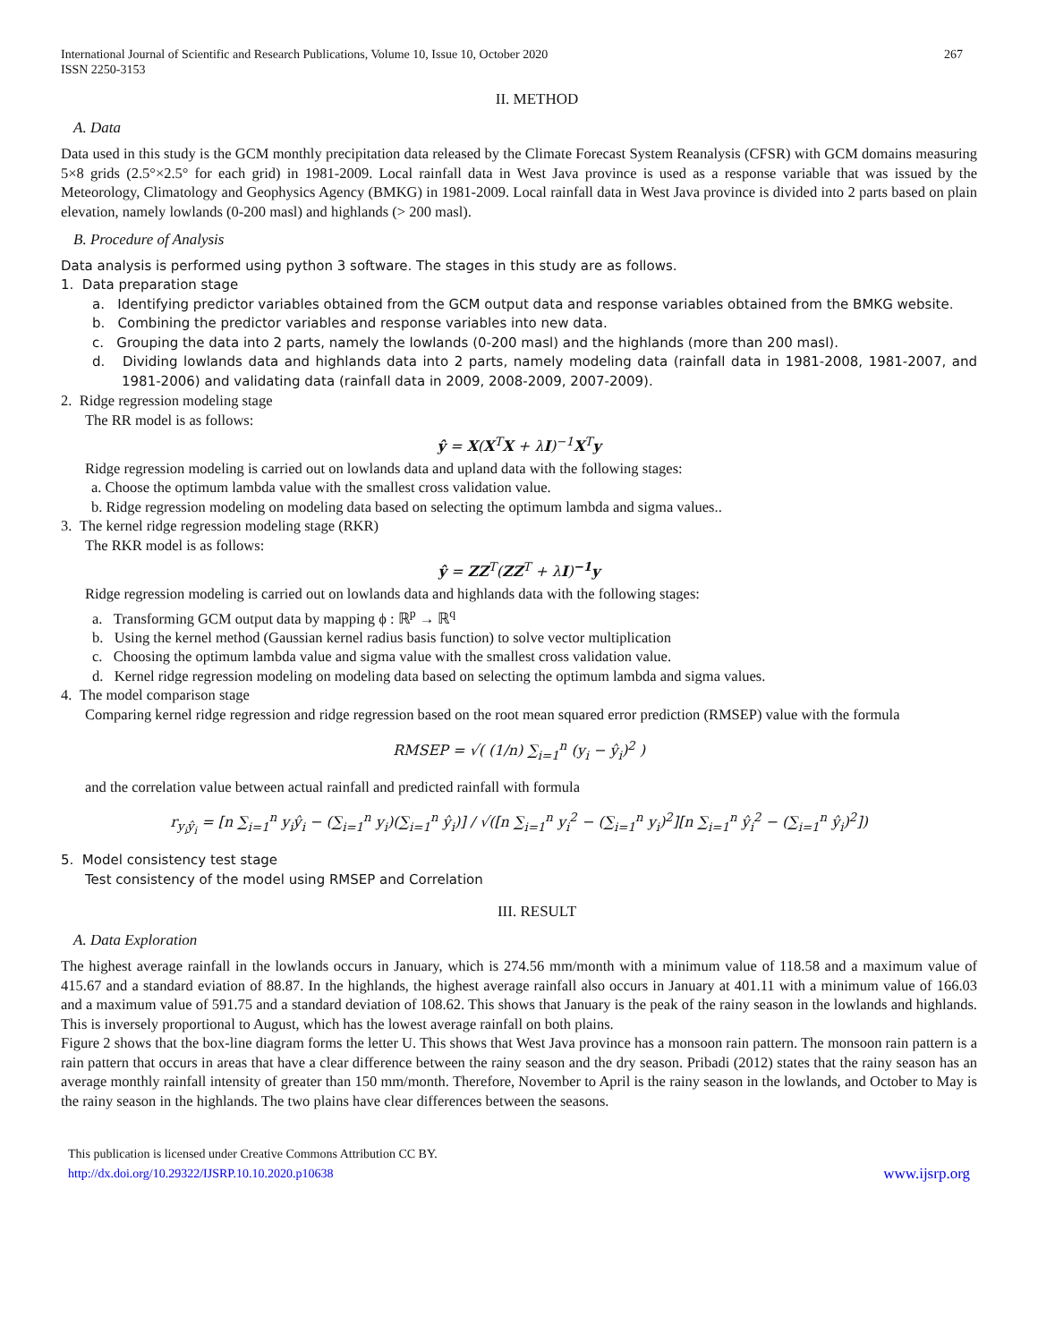International Journal of Scientific and Research Publications, Volume 10, Issue 10, October 2020
ISSN 2250-3153 267
II. METHOD
A. Data
Data used in this study is the GCM monthly precipitation data released by the Climate Forecast System Reanalysis (CFSR) with GCM domains measuring 5×8 grids (2.5°×2.5° for each grid) in 1981-2009. Local rainfall data in West Java province is used as a response variable that was issued by the Meteorology, Climatology and Geophysics Agency (BMKG) in 1981-2009. Local rainfall data in West Java province is divided into 2 parts based on plain elevation, namely lowlands (0-200 masl) and highlands (> 200 masl).
B. Procedure of Analysis
Data analysis is performed using python 3 software. The stages in this study are as follows.
1. Data preparation stage
a. Identifying predictor variables obtained from the GCM output data and response variables obtained from the BMKG website.
b. Combining the predictor variables and response variables into new data.
c. Grouping the data into 2 parts, namely the lowlands (0-200 masl) and the highlands (more than 200 masl).
d. Dividing lowlands data and highlands data into 2 parts, namely modeling data (rainfall data in 1981-2008, 1981-2007, and 1981-2006) and validating data (rainfall data in 2009, 2008-2009, 2007-2009).
2. Ridge regression modeling stage
The RR model is as follows:
ŷ = X(X<sup>T</sup>X + λI)<sup>−1</sup>X<sup>T</sup>y
Ridge regression modeling is carried out on lowlands data and upland data with the following stages:
a. Choose the optimum lambda value with the smallest cross validation value.
b. Ridge regression modeling on modeling data based on selecting the optimum lambda and sigma values..
3. The kernel ridge regression modeling stage (RKR)
The RKR model is as follows:
ŷ = ZZ<sup>T</sup>(ZZ<sup>T</sup> + λI)<sup>−1</sup>y
Ridge regression modeling is carried out on lowlands data and highlands data with the following stages:
a. Transforming GCM output data by mapping ϕ : ℝ<sup>p</sup> → ℝ<sup>q</sup>
b. Using the kernel method (Gaussian kernel radius basis function) to solve vector multiplication
c. Choosing the optimum lambda value and sigma value with the smallest cross validation value.
d. Kernel ridge regression modeling on modeling data based on selecting the optimum lambda and sigma values.
4. The model comparison stage
Comparing kernel ridge regression and ridge regression based on the root mean squared error prediction (RMSEP) value with the formula
RMSEP = √( (1/n) ∑<sub>i=1</sub><sup>n</sup> (y<sub>i</sub> − ŷ<sub>i</sub>)<sup>2</sup> )
and the correlation value between actual rainfall and predicted rainfall with formula
r<sub>y<sub>i</sub>ŷ<sub>i</sub></sub> = [n ∑<sub>i=1</sub><sup>n</sup> y<sub>i</sub>ŷ<sub>i</sub> − (∑<sub>i=1</sub><sup>n</sup> y<sub>i</sub>)(∑<sub>i=1</sub><sup>n</sup> ŷ<sub>i</sub>)] / √([n ∑<sub>i=1</sub><sup>n</sup> y<sub>i</sub><sup>2</sup> − (∑<sub>i=1</sub><sup>n</sup> y<sub>i</sub>)<sup>2</sup>][n ∑<sub>i=1</sub><sup>n</sup> ŷ<sub>i</sub><sup>2</sup> − (∑<sub>i=1</sub><sup>n</sup> ŷ<sub>i</sub>)<sup>2</sup>])
5. Model consistency test stage
Test consistency of the model using RMSEP and Correlation
III. RESULT
A. Data Exploration
The highest average rainfall in the lowlands occurs in January, which is 274.56 mm/month with a minimum value of 118.58 and a maximum value of 415.67 and a standard eviation of 88.87. In the highlands, the highest average rainfall also occurs in January at 401.11 with a minimum value of 166.03 and a maximum value of 591.75 and a standard deviation of 108.62. This shows that January is the peak of the rainy season in the lowlands and highlands. This is inversely proportional to August, which has the lowest average rainfall on both plains.
Figure 2 shows that the box-line diagram forms the letter U. This shows that West Java province has a monsoon rain pattern. The monsoon rain pattern is a rain pattern that occurs in areas that have a clear difference between the rainy season and the dry season. Pribadi (2012) states that the rainy season has an average monthly rainfall intensity of greater than 150 mm/month. Therefore, November to April is the rainy season in the lowlands, and October to May is the rainy season in the highlands. The two plains have clear differences between the seasons.
This publication is licensed under Creative Commons Attribution CC BY.
http://dx.doi.org/10.29322/IJSRP.10.10.2020.p10638 www.ijsrp.org